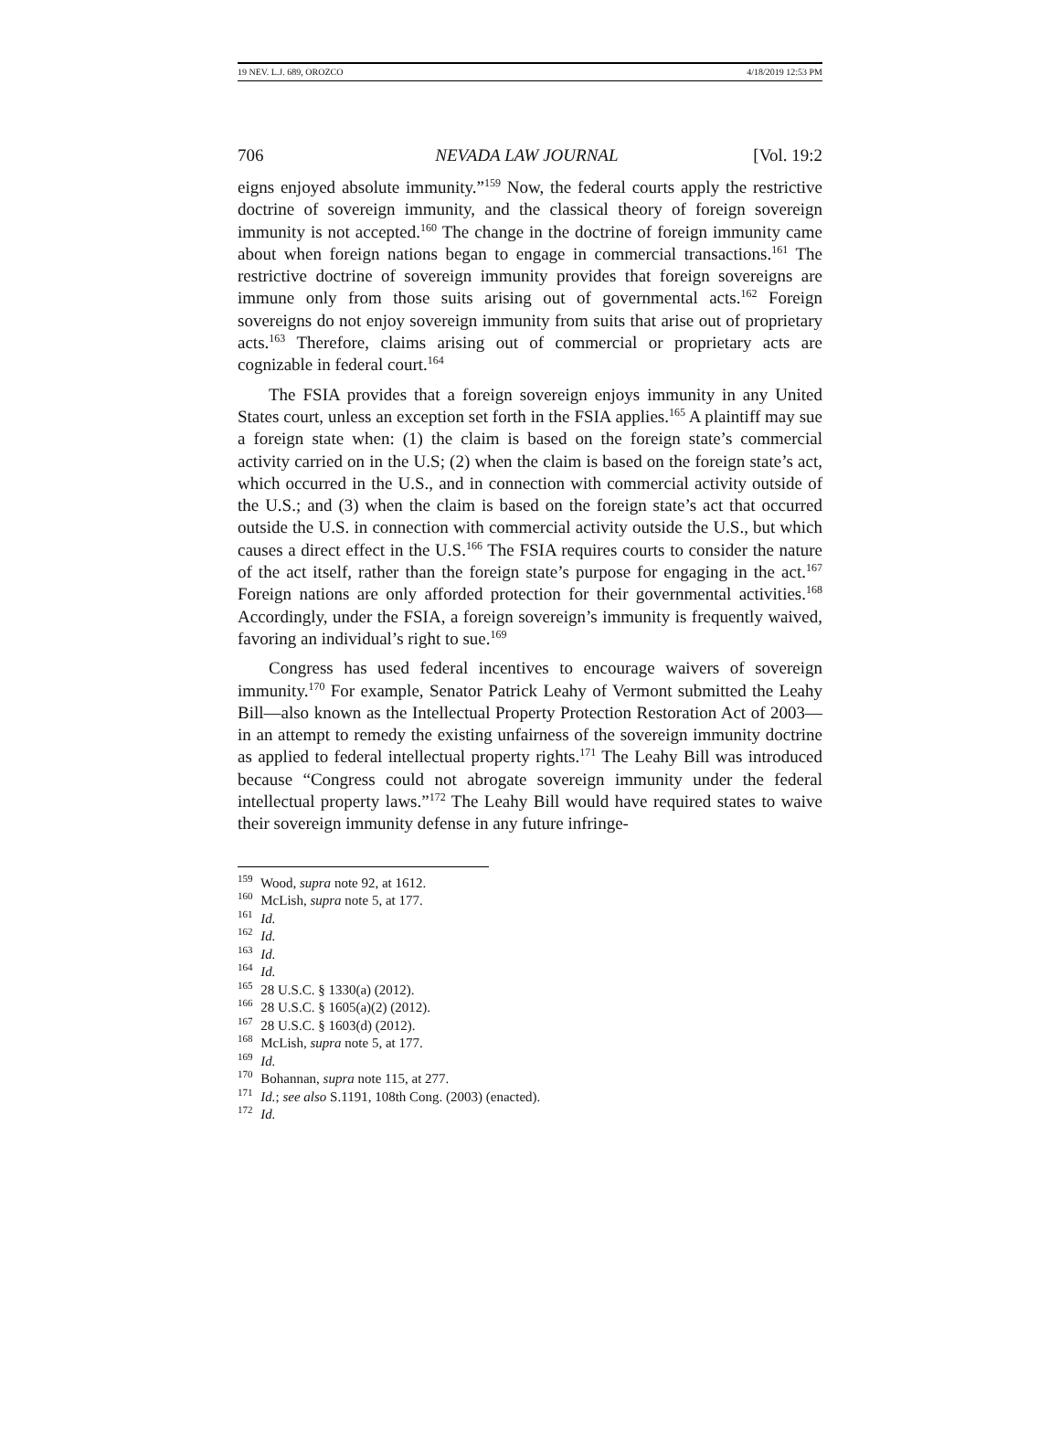19 NEV. L.J. 689, OROZCO 4/18/2019 12:53 PM
706 NEVADA LAW JOURNAL [Vol. 19:2
eigns enjoyed absolute immunity.”<sup>159</sup> Now, the federal courts apply the restrictive doctrine of sovereign immunity, and the classical theory of foreign sovereign immunity is not accepted.<sup>160</sup> The change in the doctrine of foreign immunity came about when foreign nations began to engage in commercial transactions.<sup>161</sup> The restrictive doctrine of sovereign immunity provides that foreign sovereigns are immune only from those suits arising out of governmental acts.<sup>162</sup> Foreign sovereigns do not enjoy sovereign immunity from suits that arise out of proprietary acts.<sup>163</sup> Therefore, claims arising out of commercial or proprietary acts are cognizable in federal court.<sup>164</sup>
The FSIA provides that a foreign sovereign enjoys immunity in any United States court, unless an exception set forth in the FSIA applies.<sup>165</sup> A plaintiff may sue a foreign state when: (1) the claim is based on the foreign state’s commercial activity carried on in the U.S; (2) when the claim is based on the foreign state’s act, which occurred in the U.S., and in connection with commercial activity outside of the U.S.; and (3) when the claim is based on the foreign state’s act that occurred outside the U.S. in connection with commercial activity outside the U.S., but which causes a direct effect in the U.S.<sup>166</sup> The FSIA requires courts to consider the nature of the act itself, rather than the foreign state’s purpose for engaging in the act.<sup>167</sup> Foreign nations are only afforded protection for their governmental activities.<sup>168</sup> Accordingly, under the FSIA, a foreign sovereign’s immunity is frequently waived, favoring an individual’s right to sue.<sup>169</sup>
Congress has used federal incentives to encourage waivers of sovereign immunity.<sup>170</sup> For example, Senator Patrick Leahy of Vermont submitted the Leahy Bill—also known as the Intellectual Property Protection Restoration Act of 2003—in an attempt to remedy the existing unfairness of the sovereign immunity doctrine as applied to federal intellectual property rights.<sup>171</sup> The Leahy Bill was introduced because “Congress could not abrogate sovereign immunity under the federal intellectual property laws.”<sup>172</sup> The Leahy Bill would have required states to waive their sovereign immunity defense in any future infringe-
<sup>159</sup> Wood, supra note 92, at 1612.
<sup>160</sup> McLish, supra note 5, at 177.
<sup>161</sup> Id.
<sup>162</sup> Id.
<sup>163</sup> Id.
<sup>164</sup> Id.
<sup>165</sup> 28 U.S.C. § 1330(a) (2012).
<sup>166</sup> 28 U.S.C. § 1605(a)(2) (2012).
<sup>167</sup> 28 U.S.C. § 1603(d) (2012).
<sup>168</sup> McLish, supra note 5, at 177.
<sup>169</sup> Id.
<sup>170</sup> Bohannan, supra note 115, at 277.
<sup>171</sup> Id.; see also S.1191, 108th Cong. (2003) (enacted).
<sup>172</sup> Id.